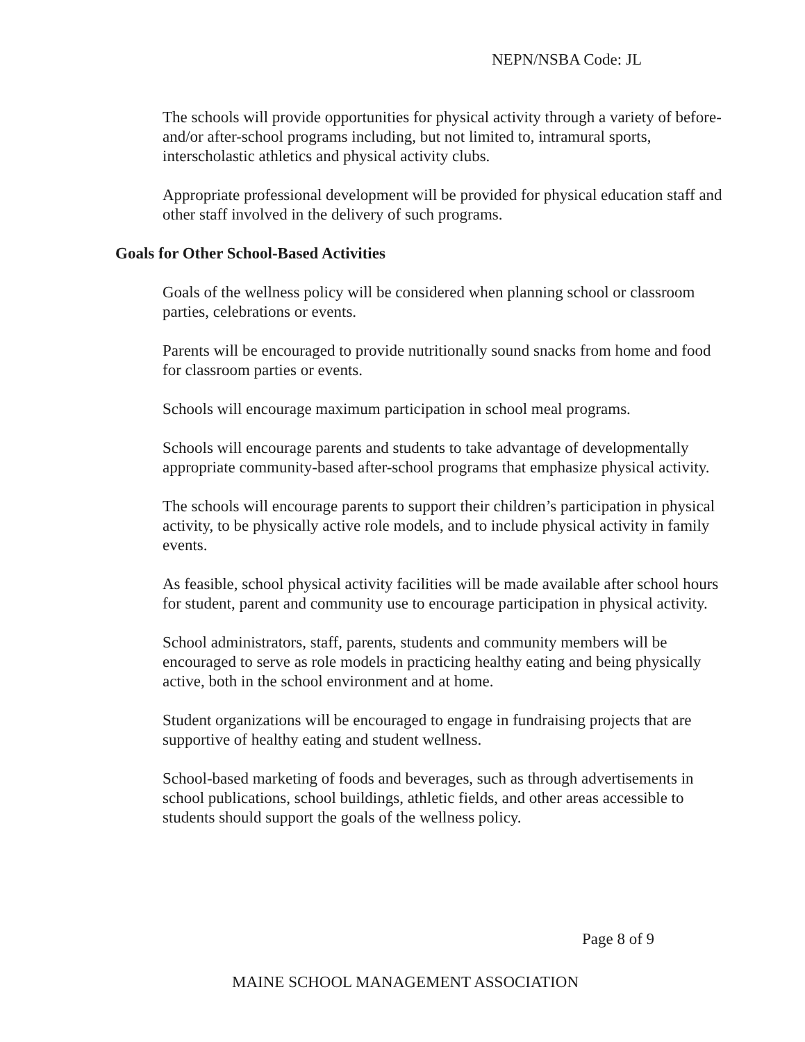NEPN/NSBA Code: JL
The schools will provide opportunities for physical activity through a variety of before- and/or after-school programs including, but not limited to, intramural sports, interscholastic athletics and physical activity clubs.
Appropriate professional development will be provided for physical education staff and other staff involved in the delivery of such programs.
Goals for Other School-Based Activities
Goals of the wellness policy will be considered when planning school or classroom parties, celebrations or events.
Parents will be encouraged to provide nutritionally sound snacks from home and food for classroom parties or events.
Schools will encourage maximum participation in school meal programs.
Schools will encourage parents and students to take advantage of developmentally appropriate community-based after-school programs that emphasize physical activity.
The schools will encourage parents to support their children’s participation in physical activity, to be physically active role models, and to include physical activity in family events.
As feasible, school physical activity facilities will be made available after school hours for student, parent and community use to encourage participation in physical activity.
School administrators, staff, parents, students and community members will be encouraged to serve as role models in practicing healthy eating and being physically active, both in the school environment and at home.
Student organizations will be encouraged to engage in fundraising projects that are supportive of healthy eating and student wellness.
School-based marketing of foods and beverages, such as through advertisements in school publications, school buildings, athletic fields, and other areas accessible to students should support the goals of the wellness policy.
Page 8 of 9
MAINE SCHOOL MANAGEMENT ASSOCIATION